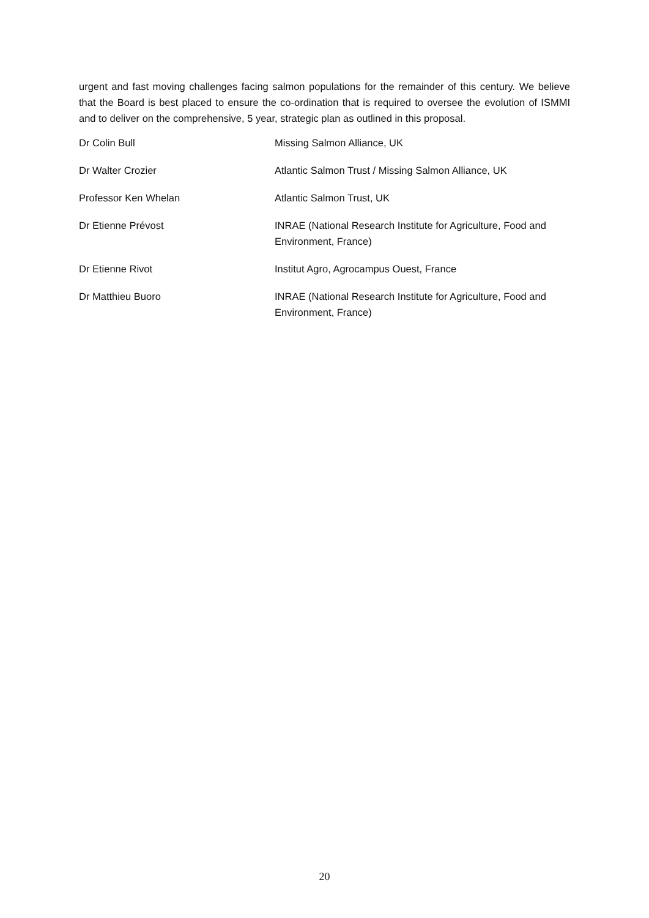urgent and fast moving challenges facing salmon populations for the remainder of this century. We believe that the Board is best placed to ensure the co-ordination that is required to oversee the evolution of ISMMI and to deliver on the comprehensive, 5 year, strategic plan as outlined in this proposal.
| Dr Colin Bull | Missing Salmon Alliance, UK |
| Dr Walter Crozier | Atlantic Salmon Trust / Missing Salmon Alliance, UK |
| Professor Ken Whelan | Atlantic Salmon Trust, UK |
| Dr Etienne Prévost | INRAE (National Research Institute for Agriculture, Food and Environment, France) |
| Dr Etienne Rivot | Institut Agro, Agrocampus Ouest, France |
| Dr Matthieu Buoro | INRAE (National Research Institute for Agriculture, Food and Environment, France) |
20